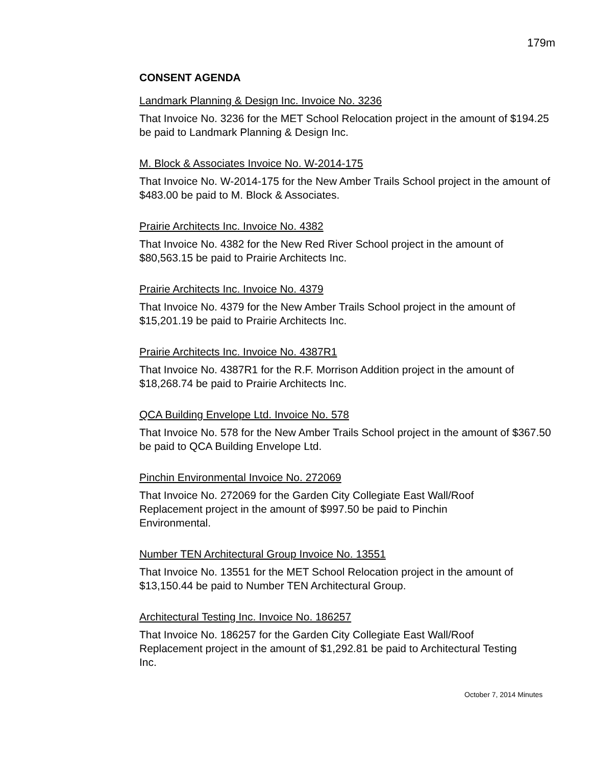179m
CONSENT AGENDA
Landmark Planning & Design Inc. Invoice No. 3236
That Invoice No. 3236 for the MET School Relocation project in the amount of $194.25 be paid to Landmark Planning & Design Inc.
M. Block & Associates Invoice No. W-2014-175
That Invoice No. W-2014-175 for the New Amber Trails School project in the amount of $483.00 be paid to M. Block & Associates.
Prairie Architects Inc. Invoice No. 4382
That Invoice No. 4382 for the New Red River School project in the amount of $80,563.15 be paid to Prairie Architects Inc.
Prairie Architects Inc. Invoice No. 4379
That Invoice No. 4379 for the New Amber Trails School project in the amount of $15,201.19 be paid to Prairie Architects Inc.
Prairie Architects Inc. Invoice No. 4387R1
That Invoice No. 4387R1 for the R.F. Morrison Addition project in the amount of $18,268.74 be paid to Prairie Architects Inc.
QCA Building Envelope Ltd. Invoice No. 578
That Invoice No. 578 for the New Amber Trails School project in the amount of $367.50 be paid to QCA Building Envelope Ltd.
Pinchin Environmental Invoice No. 272069
That Invoice No. 272069 for the Garden City Collegiate East Wall/Roof
Replacement project in the amount of $997.50 be paid to Pinchin
Environmental.
Number TEN Architectural Group Invoice No. 13551
That Invoice No. 13551 for the MET School Relocation project in the amount of $13,150.44 be paid to Number TEN Architectural Group.
Architectural Testing Inc. Invoice No. 186257
That Invoice No. 186257 for the Garden City Collegiate East Wall/Roof
Replacement project in the amount of $1,292.81 be paid to Architectural Testing
Inc.
October 7, 2014 Minutes